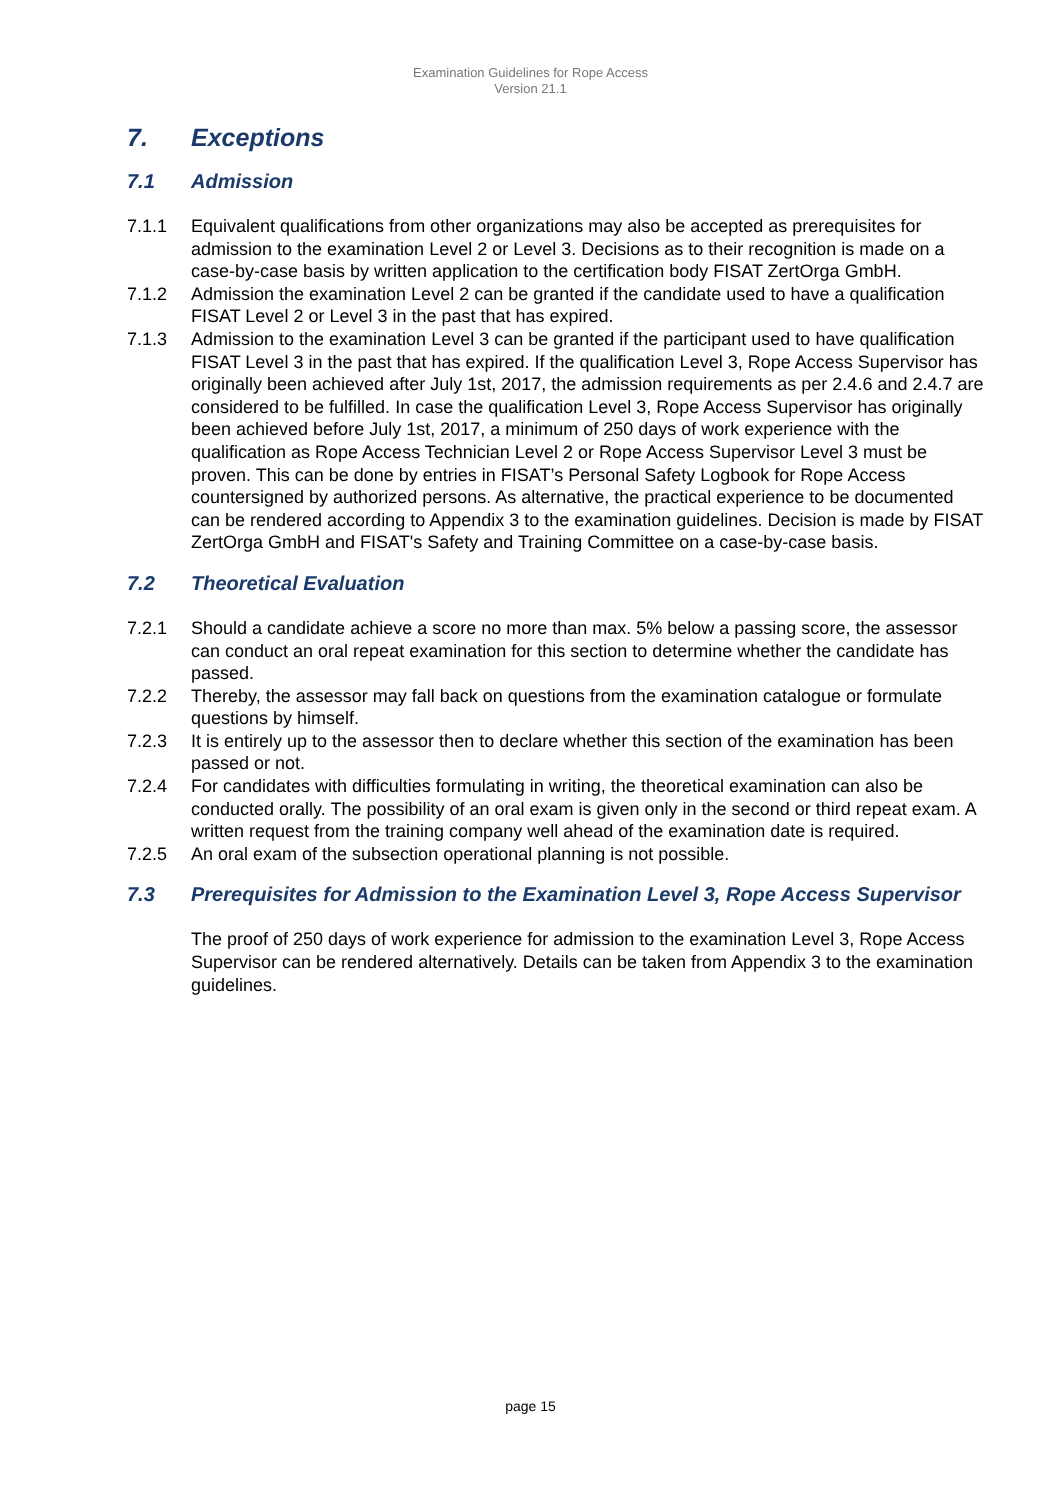Examination Guidelines for Rope Access
Version 21.1
7. Exceptions
7.1 Admission
7.1.1 Equivalent qualifications from other organizations may also be accepted as prerequisites for admission to the examination Level 2 or Level 3. Decisions as to their recognition is made on a case-by-case basis by written application to the certification body FISAT ZertOrga GmbH.
7.1.2 Admission the examination Level 2 can be granted if the candidate used to have a qualification FISAT Level 2 or Level 3 in the past that has expired.
7.1.3 Admission to the examination Level 3 can be granted if the participant used to have qualification FISAT Level 3 in the past that has expired. If the qualification Level 3, Rope Access Supervisor has originally been achieved after July 1st, 2017, the admission requirements as per 2.4.6 and 2.4.7 are considered to be fulfilled. In case the qualification Level 3, Rope Access Supervisor has originally been achieved before July 1st, 2017, a minimum of 250 days of work experience with the qualification as Rope Access Technician Level 2 or Rope Access Supervisor Level 3 must be proven. This can be done by entries in FISAT’s Personal Safety Logbook for Rope Access countersigned by authorized persons. As alternative, the practical experience to be documented can be rendered according to Appendix 3 to the examination guidelines. Decision is made by FISAT ZertOrga GmbH and FISAT's Safety and Training Committee on a case-by-case basis.
7.2 Theoretical Evaluation
7.2.1 Should a candidate achieve a score no more than max. 5% below a passing score, the assessor can conduct an oral repeat examination for this section to determine whether the candidate has passed.
7.2.2 Thereby, the assessor may fall back on questions from the examination catalogue or formulate questions by himself.
7.2.3 It is entirely up to the assessor then to declare whether this section of the examination has been passed or not.
7.2.4 For candidates with difficulties formulating in writing, the theoretical examination can also be conducted orally. The possibility of an oral exam is given only in the second or third repeat exam. A written request from the training company well ahead of the examination date is required.
7.2.5 An oral exam of the subsection operational planning is not possible.
7.3 Prerequisites for Admission to the Examination Level 3, Rope Access Supervisor
The proof of 250 days of work experience for admission to the examination Level 3, Rope Access Supervisor can be rendered alternatively. Details can be taken from Appendix 3 to the examination guidelines.
page 15